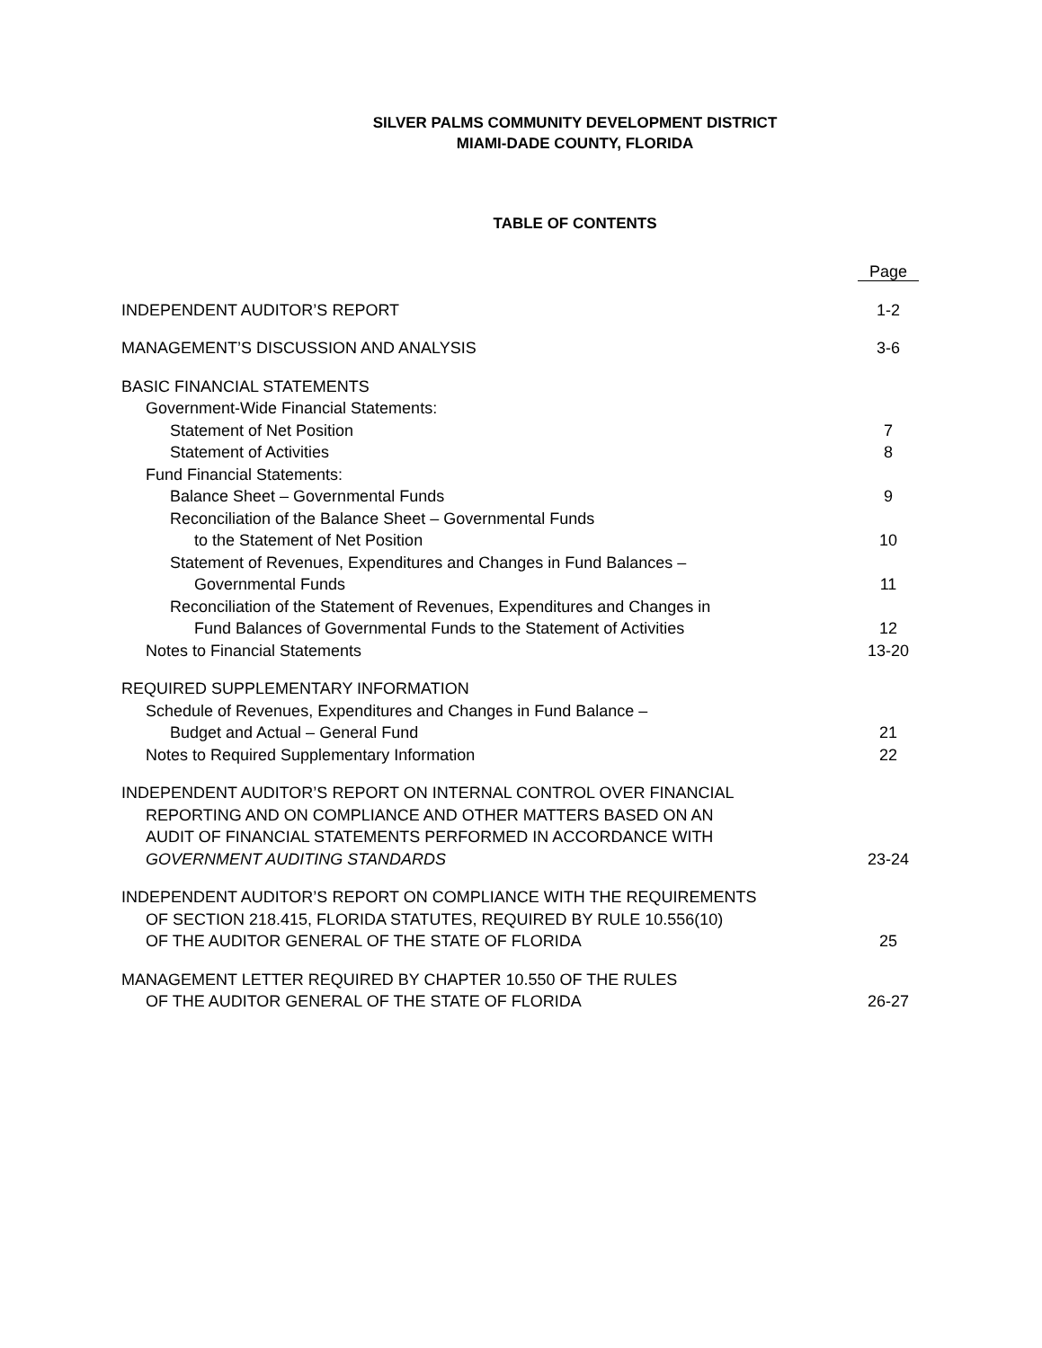SILVER PALMS COMMUNITY DEVELOPMENT DISTRICT
MIAMI-DADE COUNTY, FLORIDA
TABLE OF CONTENTS
| | Page |
| INDEPENDENT AUDITOR’S REPORT | 1-2 |
| MANAGEMENT’S DISCUSSION AND ANALYSIS | 3-6 |
| BASIC FINANCIAL STATEMENTS | |
| Government-Wide Financial Statements: | |
| Statement of Net Position | 7 |
| Statement of Activities | 8 |
| Fund Financial Statements: | |
| Balance Sheet – Governmental Funds | 9 |
| Reconciliation of the Balance Sheet – Governmental Funds | |
| to the Statement of Net Position | 10 |
| Statement of Revenues, Expenditures and Changes in Fund Balances – | |
| Governmental Funds | 11 |
| Reconciliation of the Statement of Revenues, Expenditures and Changes in | |
| Fund Balances of Governmental Funds to the Statement of Activities | 12 |
| Notes to Financial Statements | 13-20 |
| REQUIRED SUPPLEMENTARY INFORMATION | |
| Schedule of Revenues, Expenditures and Changes in Fund Balance – | |
| Budget and Actual – General Fund | 21 |
| Notes to Required Supplementary Information | 22 |
| INDEPENDENT AUDITOR’S REPORT ON INTERNAL CONTROL OVER FINANCIAL | |
| REPORTING AND ON COMPLIANCE AND OTHER MATTERS BASED ON AN | |
| AUDIT OF FINANCIAL STATEMENTS PERFORMED IN ACCORDANCE WITH | |
| GOVERNMENT AUDITING STANDARDS | 23-24 |
| INDEPENDENT AUDITOR’S REPORT ON COMPLIANCE WITH THE REQUIREMENTS | |
| OF SECTION 218.415, FLORIDA STATUTES, REQUIRED BY RULE 10.556(10) | |
| OF THE AUDITOR GENERAL OF THE STATE OF FLORIDA | 25 |
| MANAGEMENT LETTER REQUIRED BY CHAPTER 10.550 OF THE RULES | |
| OF THE AUDITOR GENERAL OF THE STATE OF FLORIDA | 26-27 |